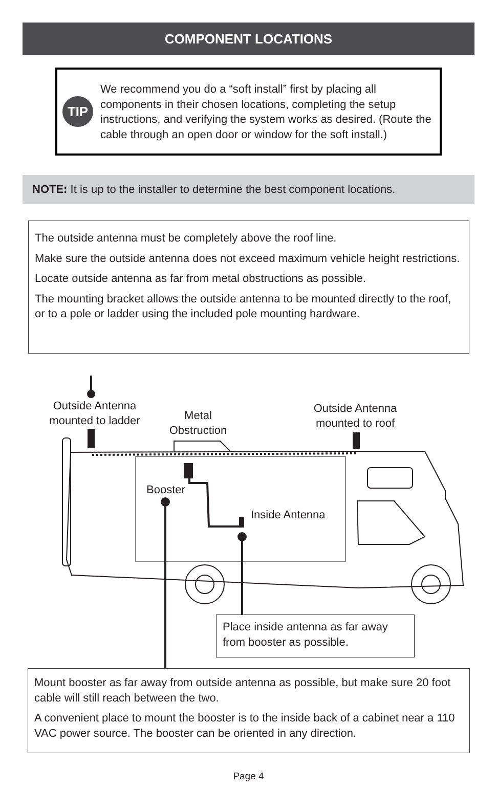COMPONENT LOCATIONS
TIP
We recommend you do a “soft install” first by placing all components in their chosen locations, completing the setup instructions, and verifying the system works as desired. (Route the cable through an open door or window for the soft install.)
NOTE: It is up to the installer to determine the best component locations.
The outside antenna must be completely above the roof line.
Make sure the outside antenna does not exceed maximum vehicle height restrictions.
Locate outside antenna as far from metal obstructions as possible.
The mounting bracket allows the outside antenna to be mounted directly to the roof, or to a pole or ladder using the included pole mounting hardware.
Outside Antenna
mounted to ladder
Metal
Obstruction
Outside Antenna
mounted to roof
Booster
Inside Antenna
Place inside antenna as far away from booster as possible.
Mount booster as far away from outside antenna as possible, but make sure 20 foot cable will still reach between the two.
A convenient place to mount the booster is to the inside back of a cabinet near a 110 VAC power source. The booster can be oriented in any direction.
Page 4